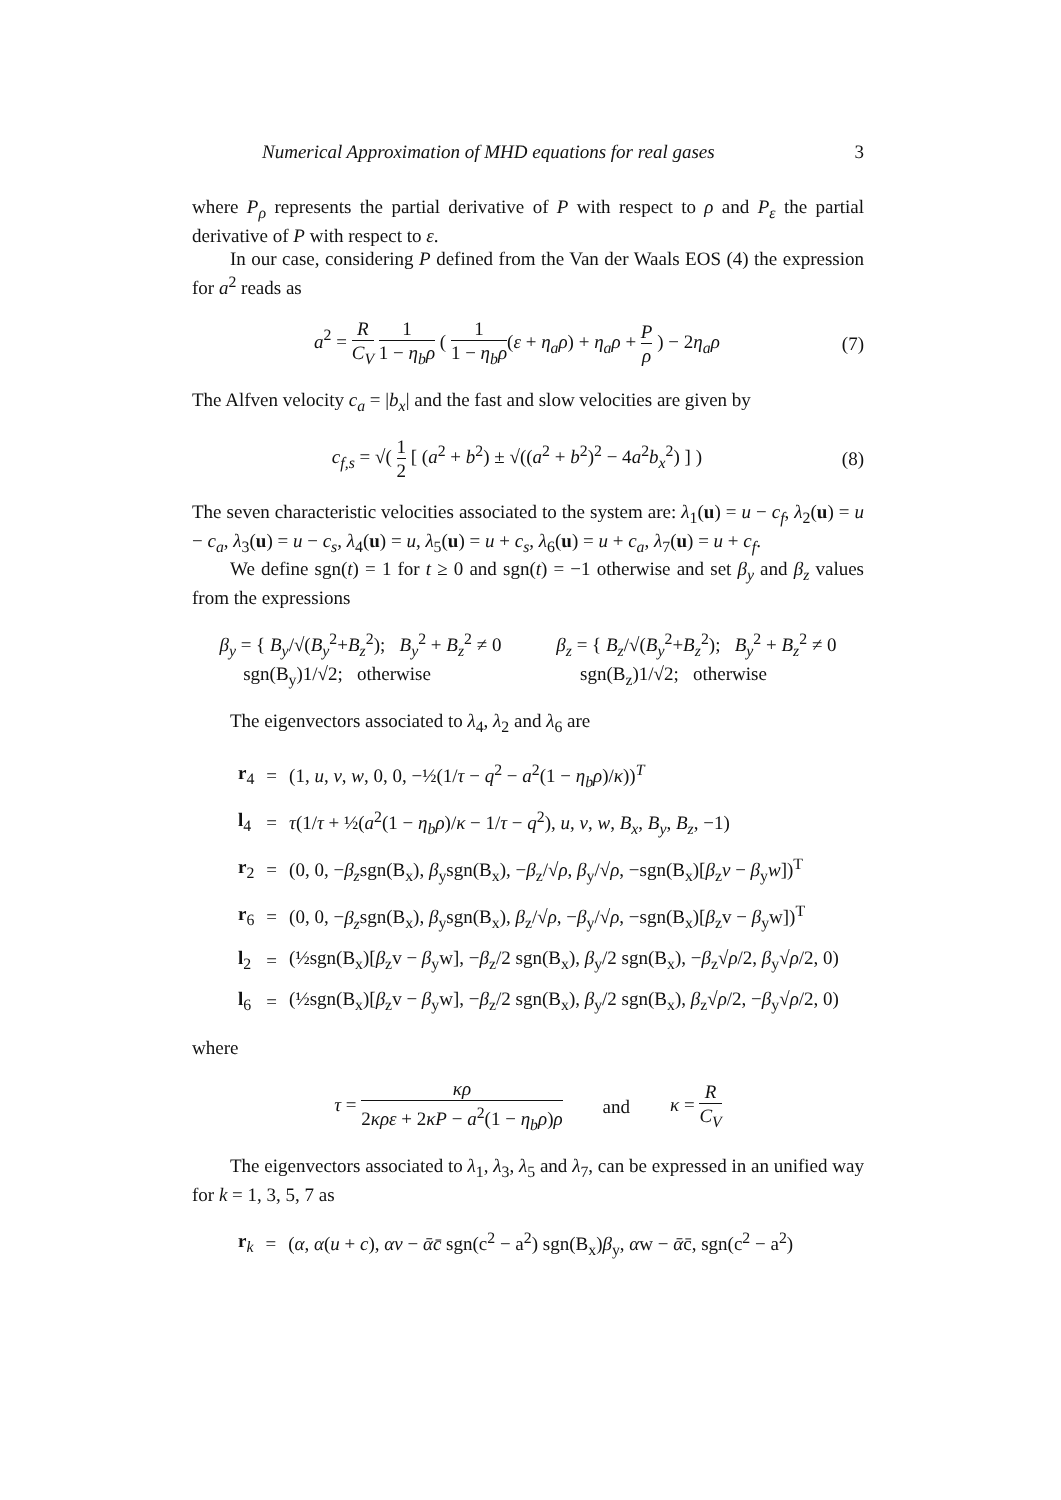Numerical Approximation of MHD equations for real gases 3
where P<sub>ρ</sub> represents the partial derivative of P with respect to ρ and P<sub>ε</sub> the partial derivative of P with respect to ε.
In our case, considering P defined from the Van der Waals EOS (4) the expression for a<sup>2</sup> reads as
a<sup>2</sup> = R C<sub>V</sub> 1 1 − η<sub>b</sub>ρ ( 1 1 − η<sub>b</sub>ρ(ε + η<sub>a</sub>ρ) + η<sub>a</sub>ρ + P ρ ) − 2η<sub>a</sub>ρ
(7)
The Alfven velocity c<sub>a</sub> = |b<sub>x</sub>| and the fast and slow velocities are given by
c<sub>f,s</sub> = √( 1 2 [ (a<sup>2</sup> + b<sup>2</sup>) ± √((a<sup>2</sup> + b<sup>2</sup>)<sup>2</sup> − 4a<sup>2</sup>b<sub>x</sub><sup>2</sup>) ] )
(8)
The seven characteristic velocities associated to the system are: λ<sub>1</sub>(u) = u − c<sub>f</sub>, λ<sub>2</sub>(u) = u − c<sub>a</sub>, λ<sub>3</sub>(u) = u − c<sub>s</sub>, λ<sub>4</sub>(u) = u, λ<sub>5</sub>(u) = u + c<sub>s</sub>, λ<sub>6</sub>(u) = u + c<sub>a</sub>, λ<sub>7</sub>(u) = u + c<sub>f</sub>.
We define sgn(t) = 1 for t ≥ 0 and sgn(t) = −1 otherwise and set β<sub>y</sub> and β<sub>z</sub> values from the expressions
β<sub>y</sub> = { B<sub>y</sub>/√(B<sub>y</sub><sup>2</sup>+B<sub>z</sub><sup>2</sup>); B<sub>y</sub><sup>2</sup> + B<sub>z</sub><sup>2</sup> ≠ 0
sgn(B<sub>y</sub>)1/√2; otherwise
β<sub>z</sub> = { B<sub>z</sub>/√(B<sub>y</sub><sup>2</sup>+B<sub>z</sub><sup>2</sup>); B<sub>y</sub><sup>2</sup> + B<sub>z</sub><sup>2</sup> ≠ 0
sgn(B<sub>z</sub>)1/√2; otherwise
The eigenvectors associated to λ<sub>4</sub>, λ<sub>2</sub> and λ<sub>6</sub> are
| r<sub>4</sub> | = | (1, u , v , w , 0, 0, −½(1/ τ − q<sup>2</sup> − a<sup>2</sup>(1 − η<sub>b</sub>ρ )/ κ ))<sup>T</sup> |
| l<sub>4</sub> | = | τ (1/ τ + ½( a<sup>2</sup>(1 − η<sub>b</sub>ρ )/ κ − 1/ τ − q<sup>2</sup>), u , v , w , B<sub>x</sub> , B<sub>y</sub> , B<sub>z</sub> , −1) |
| r<sub>2</sub> | = | (0, 0, − β<sub>z</sub> sgn(B<sub>x</sub>), β<sub>y</sub>sgn(B<sub>x</sub>), − β<sub>z</sub>/√ ρ , β<sub>y</sub>/√ ρ , −sgn(B<sub>x</sub>)[ β<sub>z</sub> v − β<sub>y</sub> w ])<sup>T</sup> |
| r<sub>6</sub> | = | (0, 0, − β<sub>z</sub> sgn(B<sub>x</sub>), β<sub>y</sub>sgn(B<sub>x</sub>), β<sub>z</sub>/√ ρ , − β<sub>y</sub>/√ ρ , −sgn(B<sub>x</sub>)[ β<sub>z</sub>v − β<sub>y</sub>w])<sup>T</sup> |
| l<sub>2</sub> | = | (½sgn(B<sub>x</sub>)[ β<sub>z</sub>v − β<sub>y</sub>w], − β<sub>z</sub>/2 sgn(B<sub>x</sub>), β<sub>y</sub>/2 sgn(B<sub>x</sub>), − β<sub>z</sub>√ ρ /2, β<sub>y</sub>√ ρ /2, 0) |
| l<sub>6</sub> | = | (½sgn(B<sub>x</sub>)[ β<sub>z</sub>v − β<sub>y</sub>w], − β<sub>z</sub>/2 sgn(B<sub>x</sub>), β<sub>y</sub>/2 sgn(B<sub>x</sub>), β<sub>z</sub>√ ρ /2, − β<sub>y</sub>√ ρ /2, 0) |
where
τ = κρ 2κρε + 2κP − a<sup>2</sup>(1 − η<sub>b</sub>ρ)ρ and κ = R C<sub>V</sub>
The eigenvectors associated to λ<sub>1</sub>, λ<sub>3</sub>, λ<sub>5</sub> and λ<sub>7</sub>, can be expressed in an unified way for k = 1, 3, 5, 7 as
| r<sub>k</sub> | = | ( α , α ( u + c ), αv − ᾱc̄ sgn(c<sup>2</sup> − a<sup>2</sup>) sgn(B<sub>x</sub>) β<sub>y</sub>, α w − ᾱ c̄, sgn(c<sup>2</sup> − a<sup>2</sup>) |